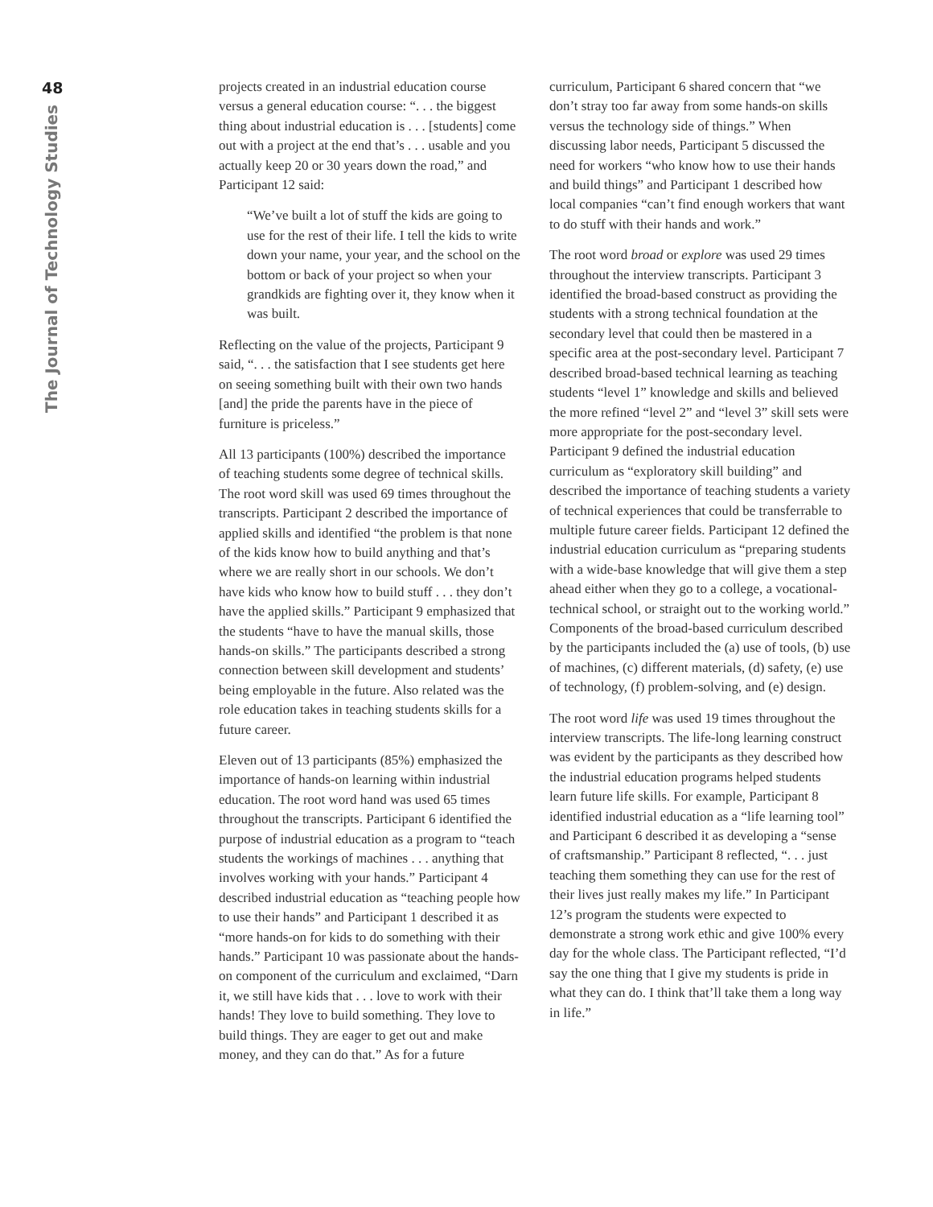48
The Journal of Technology Studies
projects created in an industrial education course versus a general education course: “. . . the biggest thing about industrial education is . . . [students] come out with a project at the end that’s . . . usable and you actually keep 20 or 30 years down the road,” and Participant 12 said:
“We’ve built a lot of stuff the kids are going to use for the rest of their life. I tell the kids to write down your name, your year, and the school on the bottom or back of your project so when your grandkids are fighting over it, they know when it was built.
Reflecting on the value of the projects, Participant 9 said, “. . . the satisfaction that I see students get here on seeing something built with their own two hands [and] the pride the parents have in the piece of furniture is priceless.”
All 13 participants (100%) described the importance of teaching students some degree of technical skills. The root word skill was used 69 times throughout the transcripts. Participant 2 described the importance of applied skills and identified “the problem is that none of the kids know how to build anything and that’s where we are really short in our schools. We don’t have kids who know how to build stuff . . . they don’t have the applied skills.” Participant 9 emphasized that the students “have to have the manual skills, those hands-on skills.” The participants described a strong connection between skill development and students’ being employable in the future. Also related was the role education takes in teaching students skills for a future career.
Eleven out of 13 participants (85%) emphasized the importance of hands-on learning within industrial education. The root word hand was used 65 times throughout the transcripts. Participant 6 identified the purpose of industrial education as a program to “teach students the workings of machines . . . anything that involves working with your hands.” Participant 4 described industrial education as “teaching people how to use their hands” and Participant 1 described it as “more hands-on for kids to do something with their hands.” Participant 10 was passionate about the hands-on component of the curriculum and exclaimed, “Darn it, we still have kids that . . . love to work with their hands! They love to build something. They love to build things. They are eager to get out and make money, and they can do that.” As for a future
curriculum, Participant 6 shared concern that “we don’t stray too far away from some hands-on skills versus the technology side of things.” When discussing labor needs, Participant 5 discussed the need for workers “who know how to use their hands and build things” and Participant 1 described how local companies “can’t find enough workers that want to do stuff with their hands and work.”
The root word broad or explore was used 29 times throughout the interview transcripts. Participant 3 identified the broad-based construct as providing the students with a strong technical foundation at the secondary level that could then be mastered in a specific area at the post-secondary level. Participant 7 described broad-based technical learning as teaching students “level 1” knowledge and skills and believed the more refined “level 2” and “level 3” skill sets were more appropriate for the post-secondary level. Participant 9 defined the industrial education curriculum as “exploratory skill building” and described the importance of teaching students a variety of technical experiences that could be transferrable to multiple future career fields. Participant 12 defined the industrial education curriculum as “preparing students with a wide-base knowledge that will give them a step ahead either when they go to a college, a vocational-technical school, or straight out to the working world.” Components of the broad-based curriculum described by the participants included the (a) use of tools, (b) use of machines, (c) different materials, (d) safety, (e) use of technology, (f) problem-solving, and (e) design.
The root word life was used 19 times throughout the interview transcripts. The life-long learning construct was evident by the participants as they described how the industrial education programs helped students learn future life skills. For example, Participant 8 identified industrial education as a “life learning tool” and Participant 6 described it as developing a “sense of craftsmanship.” Participant 8 reflected, “. . . just teaching them something they can use for the rest of their lives just really makes my life.” In Participant 12’s program the students were expected to demonstrate a strong work ethic and give 100% every day for the whole class. The Participant reflected, “I’d say the one thing that I give my students is pride in what they can do. I think that’ll take them a long way in life.”